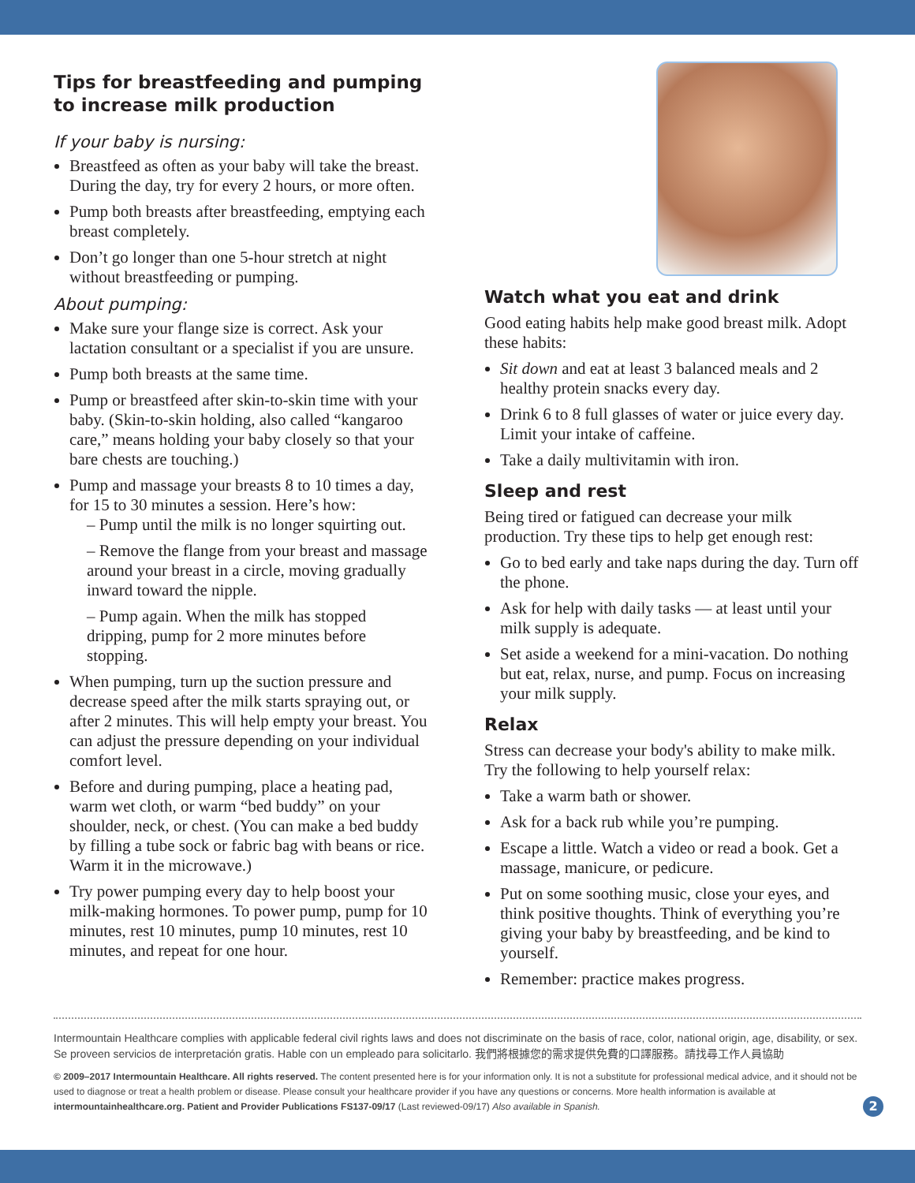Tips for breastfeeding and pumping to increase milk production
If your baby is nursing:
Breastfeed as often as your baby will take the breast. During the day, try for every 2 hours, or more often.
Pump both breasts after breastfeeding, emptying each breast completely.
Don’t go longer than one 5-hour stretch at night without breastfeeding or pumping.
About pumping:
Make sure your flange size is correct. Ask your lactation consultant or a specialist if you are unsure.
Pump both breasts at the same time.
Pump or breastfeed after skin-to-skin time with your baby. (Skin-to-skin holding, also called “kangaroo care,” means holding your baby closely so that your bare chests are touching.)
Pump and massage your breasts 8 to 10 times a day, for 15 to 30 minutes a session. Here’s how:
– Pump until the milk is no longer squirting out.
– Remove the flange from your breast and massage around your breast in a circle, moving gradually inward toward the nipple.
– Pump again. When the milk has stopped dripping, pump for 2 more minutes before stopping.
When pumping, turn up the suction pressure and decrease speed after the milk starts spraying out, or after 2 minutes. This will help empty your breast. You can adjust the pressure depending on your individual comfort level.
Before and during pumping, place a heating pad, warm wet cloth, or warm “bed buddy” on your shoulder, neck, or chest. (You can make a bed buddy by filling a tube sock or fabric bag with beans or rice. Warm it in the microwave.)
Try power pumping every day to help boost your milk-making hormones. To power pump, pump for 10 minutes, rest 10 minutes, pump 10 minutes, rest 10 minutes, and repeat for one hour.
Watch what you eat and drink
Good eating habits help make good breast milk. Adopt these habits:
Sit down and eat at least 3 balanced meals and 2 healthy protein snacks every day.
Drink 6 to 8 full glasses of water or juice every day. Limit your intake of caffeine.
Take a daily multivitamin with iron.
Sleep and rest
Being tired or fatigued can decrease your milk production. Try these tips to help get enough rest:
Go to bed early and take naps during the day. Turn off the phone.
Ask for help with daily tasks — at least until your milk supply is adequate.
Set aside a weekend for a mini-vacation. Do nothing but eat, relax, nurse, and pump. Focus on increasing your milk supply.
Relax
Stress can decrease your body's ability to make milk. Try the following to help yourself relax:
Take a warm bath or shower.
Ask for a back rub while you’re pumping.
Escape a little. Watch a video or read a book. Get a massage, manicure, or pedicure.
Put on some soothing music, close your eyes, and think positive thoughts. Think of everything you’re giving your baby by breastfeeding, and be kind to yourself.
Remember: practice makes progress.
Intermountain Healthcare complies with applicable federal civil rights laws and does not discriminate on the basis of race, color, national origin, age, disability, or sex. Se proveen servicios de interpretación gratis. Hable con un empleado para solicitarlo. 我們將根據您的需求提供免費的口譯服務。請找尋工作人員協助
© 2009–2017 Intermountain Healthcare. All rights reserved. The content presented here is for your information only. It is not a substitute for professional medical advice, and it should not be used to diagnose or treat a health problem or disease. Please consult your healthcare provider if you have any questions or concerns. More health information is available at intermountainhealthcare.org. Patient and Provider Publications FS137-09/17 (Last reviewed-09/17) Also available in Spanish.
2